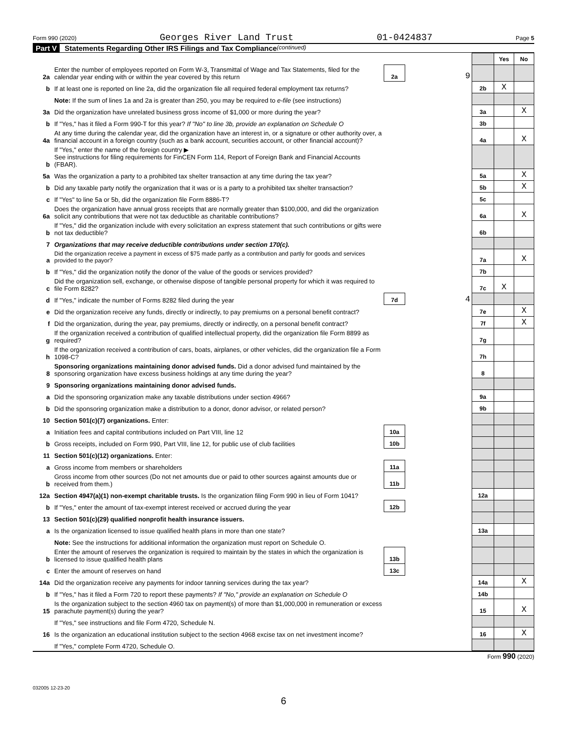Form 990 (2020) Georges River Land Trust 01-0424837 Page 5
Part V Statements Regarding Other IRS Filings and Tax Compliance (continued)
| | | | | | Yes | No |
| 2a | Enter the number of employees reported on Form W-3, Transmittal of Wage and Tax Statements, filed for the calendar year ending with or within the year covered by this return | 2a | 9 | | | |
| b | If at least one is reported on line 2a, did the organization file all required federal employment tax returns? | | | 2b | X | |
| | Note: If the sum of lines 1a and 2a is greater than 250, you may be required to e-file (see instructions) | | | | | |
| 3a | Did the organization have unrelated business gross income of $1,000 or more during the year? | | | 3a | | X |
| b | If "Yes," has it filed a Form 990-T for this year? If "No" to line 3b, provide an explanation on Schedule O | | | 3b | | |
| 4a | At any time during the calendar year, did the organization have an interest in, or a signature or other authority over, a financial account in a foreign country (such as a bank account, securities account, or other financial account)? | | | 4a | | X |
| b | If "Yes," enter the name of the foreign country ▶ See instructions for filing requirements for FinCEN Form 114, Report of Foreign Bank and Financial Accounts (FBAR). | | | | | |
| 5a | Was the organization a party to a prohibited tax shelter transaction at any time during the tax year? | | | 5a | | X |
| b | Did any taxable party notify the organization that it was or is a party to a prohibited tax shelter transaction? | | | 5b | | X |
| c | If "Yes" to line 5a or 5b, did the organization file Form 8886-T? | | | 5c | | |
| 6a | Does the organization have annual gross receipts that are normally greater than $100,000, and did the organization solicit any contributions that were not tax deductible as charitable contributions? | | | 6a | | X |
| b | If "Yes," did the organization include with every solicitation an express statement that such contributions or gifts were not tax deductible? | | | 6b | | |
| 7 | Organizations that may receive deductible contributions under section 170(c). | | | | | |
| a | Did the organization receive a payment in excess of $75 made partly as a contribution and partly for goods and services provided to the payor? | | | 7a | | X |
| b | If "Yes," did the organization notify the donor of the value of the goods or services provided? | | | 7b | | |
| c | Did the organization sell, exchange, or otherwise dispose of tangible personal property for which it was required to file Form 8282? | | | 7c | X | |
| d | If "Yes," indicate the number of Forms 8282 filed during the year | 7d | 4 | | | |
| e | Did the organization receive any funds, directly or indirectly, to pay premiums on a personal benefit contract? | | | 7e | | X |
| f | Did the organization, during the year, pay premiums, directly or indirectly, on a personal benefit contract? | | | 7f | | X |
| g | If the organization received a contribution of qualified intellectual property, did the organization file Form 8899 as required? | | | 7g | | |
| h | If the organization received a contribution of cars, boats, airplanes, or other vehicles, did the organization file a Form 1098-C? | | | 7h | | |
| 8 | Sponsoring organizations maintaining donor advised funds. Did a donor advised fund maintained by the sponsoring organization have excess business holdings at any time during the year? | | | 8 | | |
| 9 | Sponsoring organizations maintaining donor advised funds. | | | | | |
| a | Did the sponsoring organization make any taxable distributions under section 4966? | | | 9a | | |
| b | Did the sponsoring organization make a distribution to a donor, donor advisor, or related person? | | | 9b | | |
| 10 | Section 501(c)(7) organizations. Enter: | | | | | |
| a | Initiation fees and capital contributions included on Part VIII, line 12 | 10a | | | | |
| b | Gross receipts, included on Form 990, Part VIII, line 12, for public use of club facilities | 10b | | | | |
| 11 | Section 501(c)(12) organizations. Enter: | | | | | |
| a | Gross income from members or shareholders | 11a | | | | |
| b | Gross income from other sources (Do not net amounts due or paid to other sources against amounts due or received from them.) | 11b | | | | |
| 12a | Section 4947(a)(1) non-exempt charitable trusts. Is the organization filing Form 990 in lieu of Form 1041? | | | 12a | | |
| b | If "Yes," enter the amount of tax-exempt interest received or accrued during the year | 12b | | | | |
| 13 | Section 501(c)(29) qualified nonprofit health insurance issuers. | | | | | |
| a | Is the organization licensed to issue qualified health plans in more than one state? | | | 13a | | |
| | Note: See the instructions for additional information the organization must report on Schedule O. | | | | | |
| b | Enter the amount of reserves the organization is required to maintain by the states in which the organization is licensed to issue qualified health plans | 13b | | | | |
| c | Enter the amount of reserves on hand | 13c | | | | |
| 14a | Did the organization receive any payments for indoor tanning services during the tax year? | | | 14a | | X |
| b | If "Yes," has it filed a Form 720 to report these payments? If "No," provide an explanation on Schedule O | | | 14b | | |
| 15 | Is the organization subject to the section 4960 tax on payment(s) of more than $1,000,000 in remuneration or excess parachute payment(s) during the year? | | | 15 | | X |
| | If "Yes," see instructions and file Form 4720, Schedule N. | | | | | |
| 16 | Is the organization an educational institution subject to the section 4968 excise tax on net investment income? | | | 16 | | X |
| | If "Yes," complete Form 4720, Schedule O. | | | | | |
Form 990 (2020)
032005 12-23-20
6